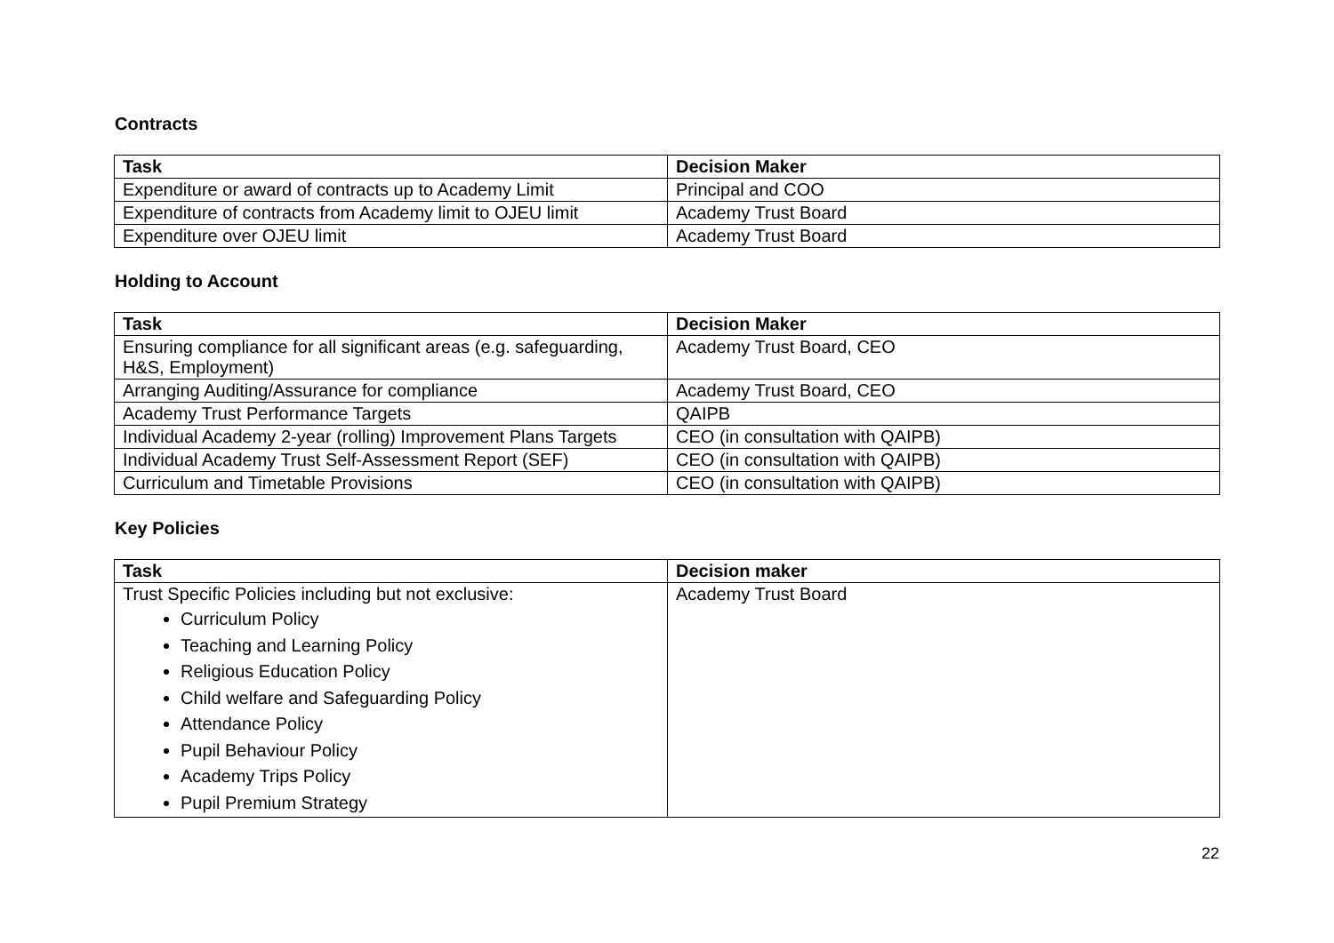Contracts
| Task | Decision Maker |
| --- | --- |
| Expenditure or award of contracts up to Academy Limit | Principal and COO |
| Expenditure of contracts from Academy limit to OJEU limit | Academy Trust Board |
| Expenditure over OJEU limit | Academy Trust Board |
Holding to Account
| Task | Decision Maker |
| --- | --- |
| Ensuring compliance for all significant areas (e.g. safeguarding, H&S, Employment) | Academy Trust Board, CEO |
| Arranging Auditing/Assurance for compliance | Academy Trust Board, CEO |
| Academy Trust Performance Targets | QAIPB |
| Individual Academy 2-year (rolling) Improvement Plans Targets | CEO (in consultation with QAIPB) |
| Individual Academy Trust Self-Assessment Report (SEF) | CEO (in consultation with QAIPB) |
| Curriculum and Timetable Provisions | CEO (in consultation with QAIPB) |
Key Policies
| Task | Decision maker |
| --- | --- |
| Trust Specific Policies including but not exclusive: Curriculum Policy Teaching and Learning Policy Religious Education Policy Child welfare and Safeguarding Policy Attendance Policy Pupil Behaviour Policy Academy Trips Policy Pupil Premium Strategy | Academy Trust Board |
22